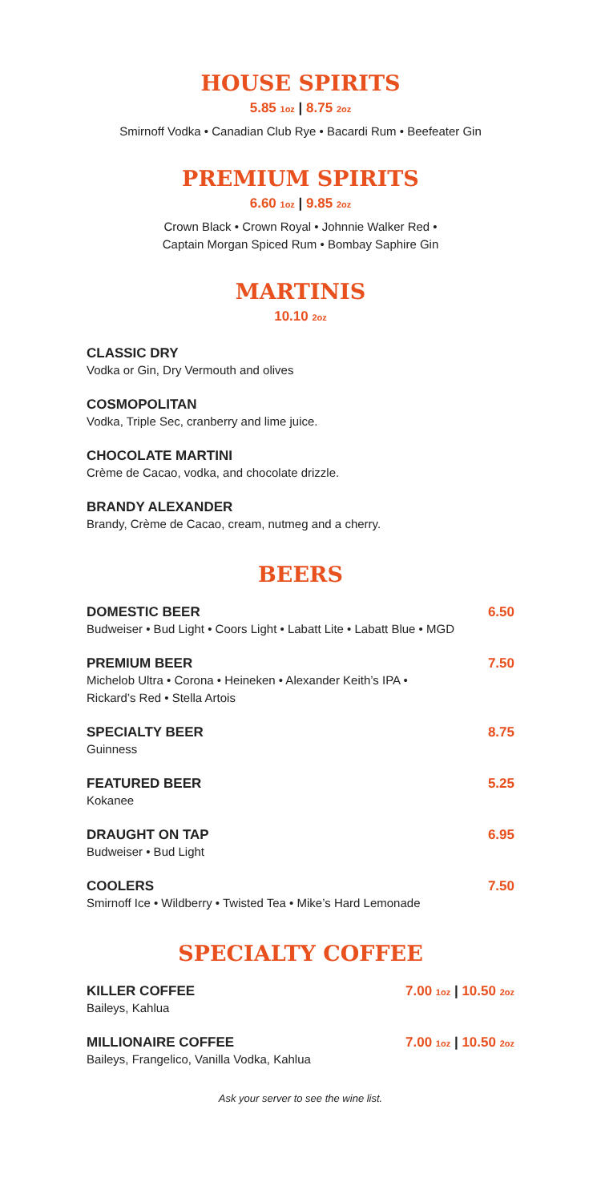HOUSE SPIRITS
5.85 1oz | 8.75 2oz
Smirnoff Vodka • Canadian Club Rye • Bacardi Rum • Beefeater Gin
PREMIUM SPIRITS
6.60 1oz | 9.85 2oz
Crown Black • Crown Royal • Johnnie Walker Red •
Captain Morgan Spiced Rum • Bombay Saphire Gin
MARTINIS
10.10 2oz
CLASSIC DRY
Vodka or Gin, Dry Vermouth and olives
COSMOPOLITAN
Vodka, Triple Sec, cranberry and lime juice.
CHOCOLATE MARTINI
Crème de Cacao, vodka, and chocolate drizzle.
BRANDY ALEXANDER
Brandy, Crème de Cacao, cream, nutmeg and a cherry.
BEERS
DOMESTIC BEER 6.50
Budweiser • Bud Light • Coors Light • Labatt Lite • Labatt Blue • MGD
PREMIUM BEER 7.50
Michelob Ultra • Corona • Heineken • Alexander Keith’s IPA •
Rickard’s Red • Stella Artois
SPECIALTY BEER 8.75
Guinness
FEATURED BEER 5.25
Kokanee
DRAUGHT ON TAP 6.95
Budweiser • Bud Light
COOLERS 7.50
Smirnoff Ice • Wildberry • Twisted Tea • Mike’s Hard Lemonade
SPECIALTY COFFEE
KILLER COFFEE 7.00 1oz | 10.50 2oz
Baileys, Kahlua
MILLIONAIRE COFFEE 7.00 1oz | 10.50 2oz
Baileys, Frangelico, Vanilla Vodka, Kahlua
Ask your server to see the wine list.